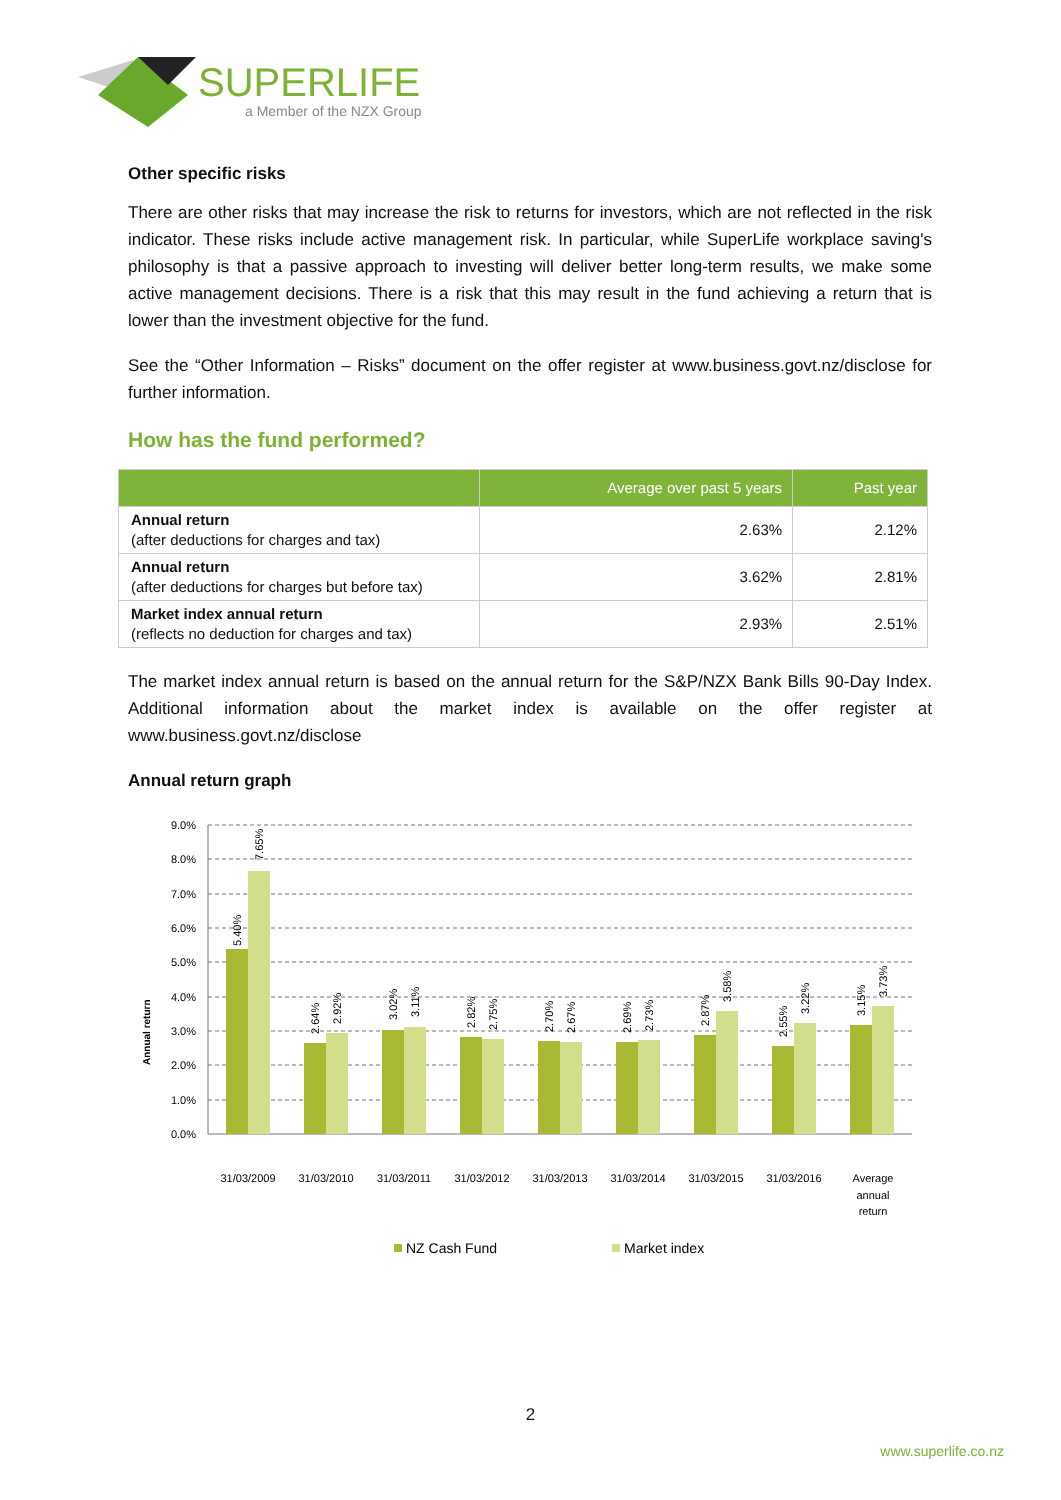SUPERLIFE
a Member of the NZX Group
Other specific risks
There are other risks that may increase the risk to returns for investors, which are not reflected in the risk indicator. These risks include active management risk. In particular, while SuperLife workplace saving's philosophy is that a passive approach to investing will deliver better long-term results, we make some active management decisions. There is a risk that this may result in the fund achieving a return that is lower than the investment objective for the fund.
See the “Other Information – Risks” document on the offer register at www.business.govt.nz/disclose for further information.
How has the fund performed?
| | Average over past 5 years | Past year |
| --- | --- | --- |
| Annual return (after deductions for charges and tax) | 2.63% | 2.12% |
| Annual return (after deductions for charges but before tax) | 3.62% | 2.81% |
| Market index annual return (reflects no deduction for charges and tax) | 2.93% | 2.51% |
The market index annual return is based on the annual return for the S&P/NZX Bank Bills 90-Day Index. Additional information about the market index is available on the offer register at www.business.govt.nz/disclose
Annual return graph
Annual return
9.0%
8.0%
7.0%
6.0%
5.0%
4.0%
3.0%
2.0%
1.0%
0.0%
31/03/2009
31/03/2010
31/03/2011
31/03/2012
31/03/2013
31/03/2014
31/03/2015
31/03/2016
Average
annual
return
5.40%
7.65%
2.64%
2.92%
3.02%
3.11%
2.82%
2.75%
2.70%
2.67%
2.69%
2.73%
2.87%
3.58%
2.55%
3.22%
3.15%
3.73%
NZ Cash Fund
Market index
2
www.superlife.co.nz